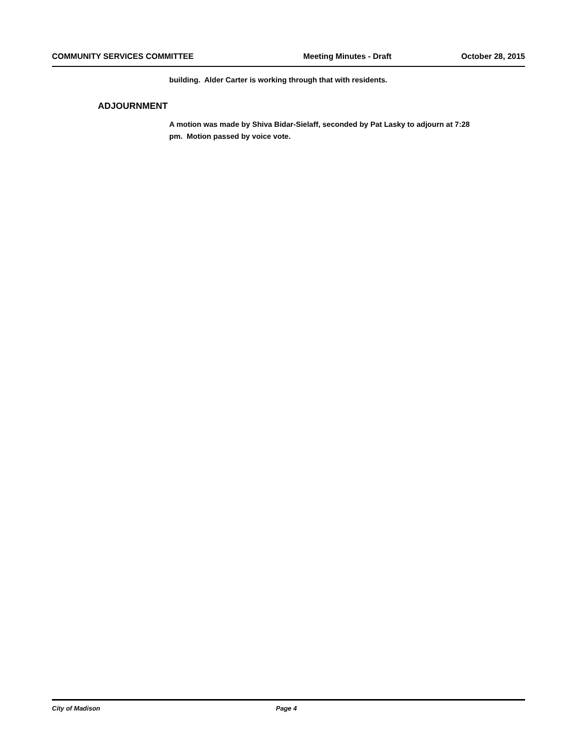COMMUNITY SERVICES COMMITTEE Meeting Minutes - Draft October 28, 2015
building. Alder Carter is working through that with residents.
ADJOURNMENT
A motion was made by Shiva Bidar-Sielaff, seconded by Pat Lasky to adjourn at 7:28 pm. Motion passed by voice vote.
City of Madison Page 4